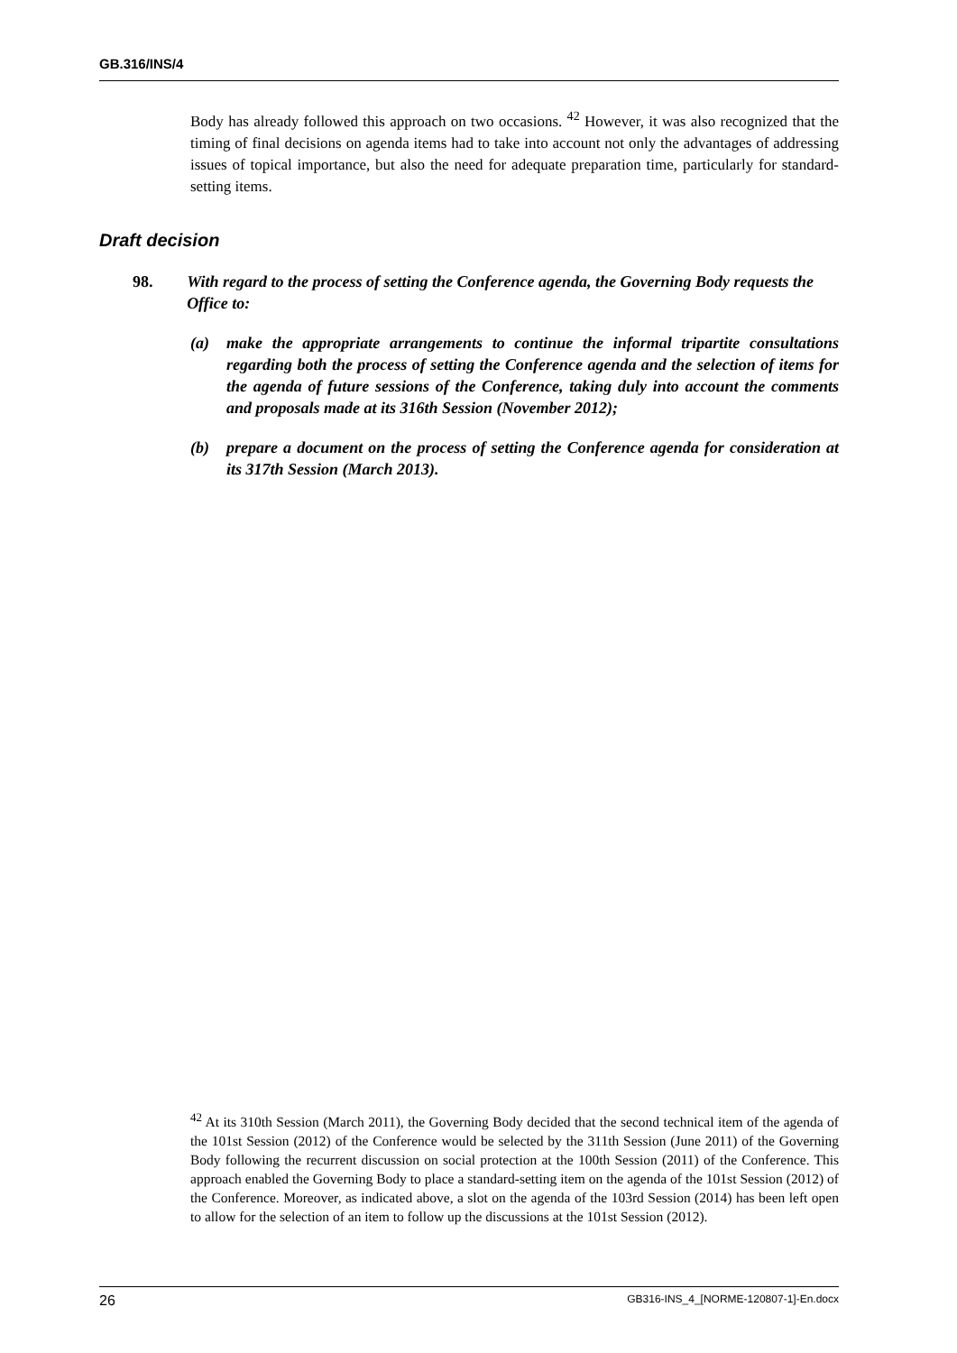GB.316/INS/4
Body has already followed this approach on two occasions. <sup>42</sup> However, it was also recognized that the timing of final decisions on agenda items had to take into account not only the advantages of addressing issues of topical importance, but also the need for adequate preparation time, particularly for standard-setting items.
Draft decision
98. With regard to the process of setting the Conference agenda, the Governing Body requests the Office to:
(a) make the appropriate arrangements to continue the informal tripartite consultations regarding both the process of setting the Conference agenda and the selection of items for the agenda of future sessions of the Conference, taking duly into account the comments and proposals made at its 316th Session (November 2012);
(b) prepare a document on the process of setting the Conference agenda for consideration at its 317th Session (March 2013).
<sup>42</sup> At its 310th Session (March 2011), the Governing Body decided that the second technical item of the agenda of the 101st Session (2012) of the Conference would be selected by the 311th Session (June 2011) of the Governing Body following the recurrent discussion on social protection at the 100th Session (2011) of the Conference. This approach enabled the Governing Body to place a standard-setting item on the agenda of the 101st Session (2012) of the Conference. Moreover, as indicated above, a slot on the agenda of the 103rd Session (2014) has been left open to allow for the selection of an item to follow up the discussions at the 101st Session (2012).
26 GB316-INS_4_[NORME-120807-1]-En.docx